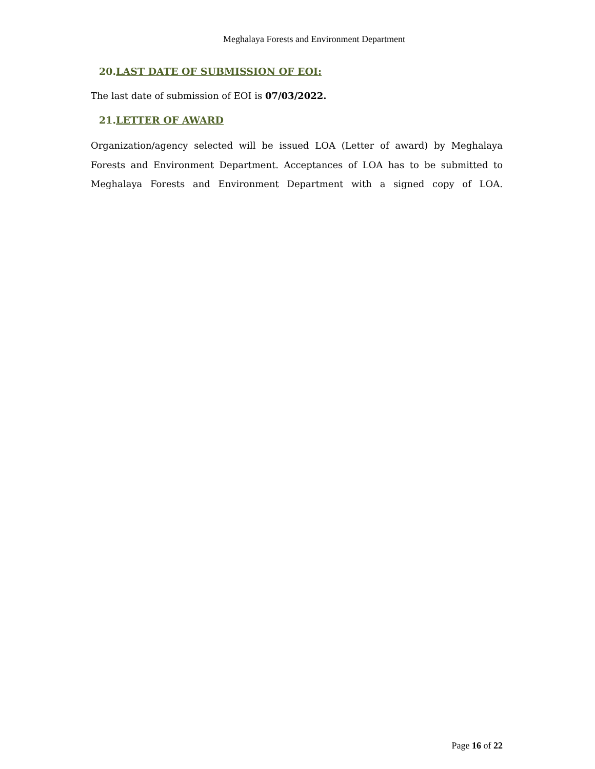Meghalaya Forests and Environment Department
20.LAST DATE OF SUBMISSION OF EOI:
The last date of submission of EOI is 07/03/2022.
21.LETTER OF AWARD
Organization/agency selected will be issued LOA (Letter of award) by Meghalaya Forests and Environment Department. Acceptances of LOA has to be submitted to Meghalaya Forests and Environment Department with a signed copy of LOA.
Page 16 of 22